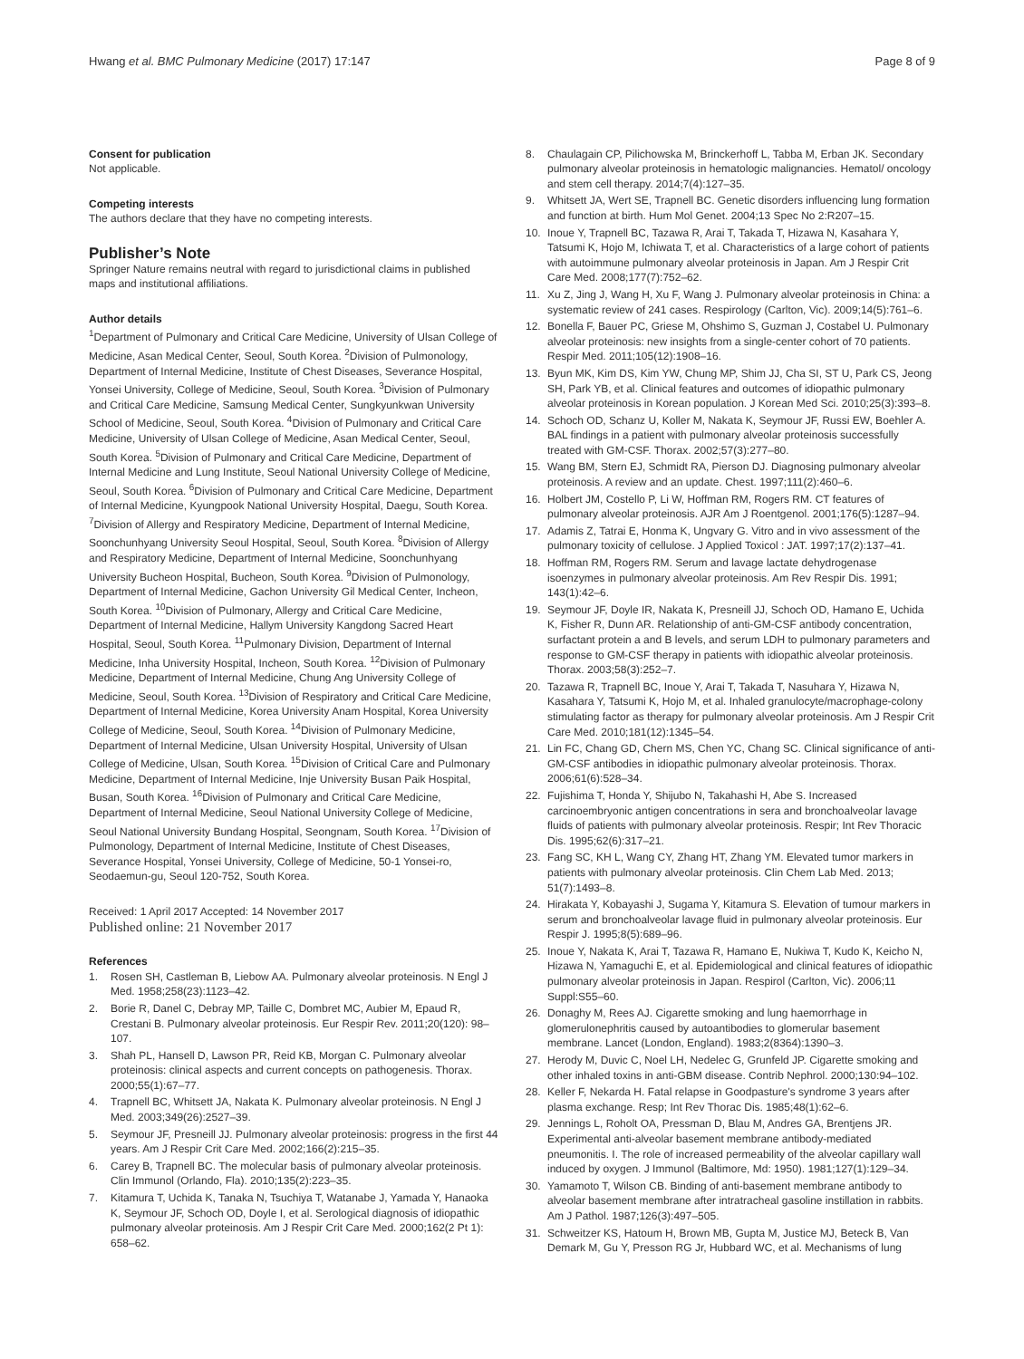Hwang et al. BMC Pulmonary Medicine (2017) 17:147 Page 8 of 9
Consent for publication
Not applicable.
Competing interests
The authors declare that they have no competing interests.
Publisher’s Note
Springer Nature remains neutral with regard to jurisdictional claims in published maps and institutional affiliations.
Author details
<sup>1</sup> Department of Pulmonary and Critical Care Medicine, University of Ulsan College of Medicine, Asan Medical Center, Seoul, South Korea. <sup>2</sup>Division of Pulmonology, Department of Internal Medicine, Institute of Chest Diseases, Severance Hospital, Yonsei University, College of Medicine, Seoul, South Korea. <sup>3</sup>Division of Pulmonary and Critical Care Medicine, Samsung Medical Center, Sungkyunkwan University School of Medicine, Seoul, South Korea. <sup>4</sup>Division of Pulmonary and Critical Care Medicine, University of Ulsan College of Medicine, Asan Medical Center, Seoul, South Korea. <sup>5</sup>Division of Pulmonary and Critical Care Medicine, Department of Internal Medicine and Lung Institute, Seoul National University College of Medicine, Seoul, South Korea. <sup>6</sup>Division of Pulmonary and Critical Care Medicine, Department of Internal Medicine, Kyungpook National University Hospital, Daegu, South Korea. <sup>7</sup>Division of Allergy and Respiratory Medicine, Department of Internal Medicine, Soonchunhyang University Seoul Hospital, Seoul, South Korea. <sup>8</sup>Division of Allergy and Respiratory Medicine, Department of Internal Medicine, Soonchunhyang University Bucheon Hospital, Bucheon, South Korea. <sup>9</sup>Division of Pulmonology, Department of Internal Medicine, Gachon University Gil Medical Center, Incheon, South Korea. <sup>10</sup>Division of Pulmonary, Allergy and Critical Care Medicine, Department of Internal Medicine, Hallym University Kangdong Sacred Heart Hospital, Seoul, South Korea. <sup>11</sup>Pulmonary Division, Department of Internal Medicine, Inha University Hospital, Incheon, South Korea. <sup>12</sup>Division of Pulmonary Medicine, Department of Internal Medicine, Chung Ang University College of Medicine, Seoul, South Korea. <sup>13</sup>Division of Respiratory and Critical Care Medicine, Department of Internal Medicine, Korea University Anam Hospital, Korea University College of Medicine, Seoul, South Korea. <sup>14</sup>Division of Pulmonary Medicine, Department of Internal Medicine, Ulsan University Hospital, University of Ulsan College of Medicine, Ulsan, South Korea. <sup>15</sup>Division of Critical Care and Pulmonary Medicine, Department of Internal Medicine, Inje University Busan Paik Hospital, Busan, South Korea. <sup>16</sup>Division of Pulmonary and Critical Care Medicine, Department of Internal Medicine, Seoul National University College of Medicine, Seoul National University Bundang Hospital, Seongnam, South Korea. <sup>17</sup>Division of Pulmonology, Department of Internal Medicine, Institute of Chest Diseases, Severance Hospital, Yonsei University, College of Medicine, 50-1 Yonsei-ro, Seodaemun-gu, Seoul 120-752, South Korea.
Received: 1 April 2017 Accepted: 14 November 2017
Published online: 21 November 2017
References
1. Rosen SH, Castleman B, Liebow AA. Pulmonary alveolar proteinosis. N Engl J Med. 1958;258(23):1123–42.
2. Borie R, Danel C, Debray MP, Taille C, Dombret MC, Aubier M, Epaud R, Crestani B. Pulmonary alveolar proteinosis. Eur Respir Rev. 2011;20(120): 98–107.
3. Shah PL, Hansell D, Lawson PR, Reid KB, Morgan C. Pulmonary alveolar proteinosis: clinical aspects and current concepts on pathogenesis. Thorax. 2000;55(1):67–77.
4. Trapnell BC, Whitsett JA, Nakata K. Pulmonary alveolar proteinosis. N Engl J Med. 2003;349(26):2527–39.
5. Seymour JF, Presneill JJ. Pulmonary alveolar proteinosis: progress in the first 44 years. Am J Respir Crit Care Med. 2002;166(2):215–35.
6. Carey B, Trapnell BC. The molecular basis of pulmonary alveolar proteinosis. Clin Immunol (Orlando, Fla). 2010;135(2):223–35.
7. Kitamura T, Uchida K, Tanaka N, Tsuchiya T, Watanabe J, Yamada Y, Hanaoka K, Seymour JF, Schoch OD, Doyle I, et al. Serological diagnosis of idiopathic pulmonary alveolar proteinosis. Am J Respir Crit Care Med. 2000;162(2 Pt 1): 658–62.
8. Chaulagain CP, Pilichowska M, Brinckerhoff L, Tabba M, Erban JK. Secondary pulmonary alveolar proteinosis in hematologic malignancies. Hematol/ oncology and stem cell therapy. 2014;7(4):127–35.
9. Whitsett JA, Wert SE, Trapnell BC. Genetic disorders influencing lung formation and function at birth. Hum Mol Genet. 2004;13 Spec No 2:R207–15.
10. Inoue Y, Trapnell BC, Tazawa R, Arai T, Takada T, Hizawa N, Kasahara Y, Tatsumi K, Hojo M, Ichiwata T, et al. Characteristics of a large cohort of patients with autoimmune pulmonary alveolar proteinosis in Japan. Am J Respir Crit Care Med. 2008;177(7):752–62.
11. Xu Z, Jing J, Wang H, Xu F, Wang J. Pulmonary alveolar proteinosis in China: a systematic review of 241 cases. Respirology (Carlton, Vic). 2009;14(5):761–6.
12. Bonella F, Bauer PC, Griese M, Ohshimo S, Guzman J, Costabel U. Pulmonary alveolar proteinosis: new insights from a single-center cohort of 70 patients. Respir Med. 2011;105(12):1908–16.
13. Byun MK, Kim DS, Kim YW, Chung MP, Shim JJ, Cha SI, ST U, Park CS, Jeong SH, Park YB, et al. Clinical features and outcomes of idiopathic pulmonary alveolar proteinosis in Korean population. J Korean Med Sci. 2010;25(3):393–8.
14. Schoch OD, Schanz U, Koller M, Nakata K, Seymour JF, Russi EW, Boehler A. BAL findings in a patient with pulmonary alveolar proteinosis successfully treated with GM-CSF. Thorax. 2002;57(3):277–80.
15. Wang BM, Stern EJ, Schmidt RA, Pierson DJ. Diagnosing pulmonary alveolar proteinosis. A review and an update. Chest. 1997;111(2):460–6.
16. Holbert JM, Costello P, Li W, Hoffman RM, Rogers RM. CT features of pulmonary alveolar proteinosis. AJR Am J Roentgenol. 2001;176(5):1287–94.
17. Adamis Z, Tatrai E, Honma K, Ungvary G. Vitro and in vivo assessment of the pulmonary toxicity of cellulose. J Applied Toxicol : JAT. 1997;17(2):137–41.
18. Hoffman RM, Rogers RM. Serum and lavage lactate dehydrogenase isoenzymes in pulmonary alveolar proteinosis. Am Rev Respir Dis. 1991; 143(1):42–6.
19. Seymour JF, Doyle IR, Nakata K, Presneill JJ, Schoch OD, Hamano E, Uchida K, Fisher R, Dunn AR. Relationship of anti-GM-CSF antibody concentration, surfactant protein a and B levels, and serum LDH to pulmonary parameters and response to GM-CSF therapy in patients with idiopathic alveolar proteinosis. Thorax. 2003;58(3):252–7.
20. Tazawa R, Trapnell BC, Inoue Y, Arai T, Takada T, Nasuhara Y, Hizawa N, Kasahara Y, Tatsumi K, Hojo M, et al. Inhaled granulocyte/macrophage-colony stimulating factor as therapy for pulmonary alveolar proteinosis. Am J Respir Crit Care Med. 2010;181(12):1345–54.
21. Lin FC, Chang GD, Chern MS, Chen YC, Chang SC. Clinical significance of anti-GM-CSF antibodies in idiopathic pulmonary alveolar proteinosis. Thorax. 2006;61(6):528–34.
22. Fujishima T, Honda Y, Shijubo N, Takahashi H, Abe S. Increased carcinoembryonic antigen concentrations in sera and bronchoalveolar lavage fluids of patients with pulmonary alveolar proteinosis. Respir; Int Rev Thoracic Dis. 1995;62(6):317–21.
23. Fang SC, KH L, Wang CY, Zhang HT, Zhang YM. Elevated tumor markers in patients with pulmonary alveolar proteinosis. Clin Chem Lab Med. 2013; 51(7):1493–8.
24. Hirakata Y, Kobayashi J, Sugama Y, Kitamura S. Elevation of tumour markers in serum and bronchoalveolar lavage fluid in pulmonary alveolar proteinosis. Eur Respir J. 1995;8(5):689–96.
25. Inoue Y, Nakata K, Arai T, Tazawa R, Hamano E, Nukiwa T, Kudo K, Keicho N, Hizawa N, Yamaguchi E, et al. Epidemiological and clinical features of idiopathic pulmonary alveolar proteinosis in Japan. Respirol (Carlton, Vic). 2006;11 Suppl:S55–60.
26. Donaghy M, Rees AJ. Cigarette smoking and lung haemorrhage in glomerulonephritis caused by autoantibodies to glomerular basement membrane. Lancet (London, England). 1983;2(8364):1390–3.
27. Herody M, Duvic C, Noel LH, Nedelec G, Grunfeld JP. Cigarette smoking and other inhaled toxins in anti-GBM disease. Contrib Nephrol. 2000;130:94–102.
28. Keller F, Nekarda H. Fatal relapse in Goodpasture's syndrome 3 years after plasma exchange. Resp; Int Rev Thorac Dis. 1985;48(1):62–6.
29. Jennings L, Roholt OA, Pressman D, Blau M, Andres GA, Brentjens JR. Experimental anti-alveolar basement membrane antibody-mediated pneumonitis. I. The role of increased permeability of the alveolar capillary wall induced by oxygen. J Immunol (Baltimore, Md: 1950). 1981;127(1):129–34.
30. Yamamoto T, Wilson CB. Binding of anti-basement membrane antibody to alveolar basement membrane after intratracheal gasoline instillation in rabbits. Am J Pathol. 1987;126(3):497–505.
31. Schweitzer KS, Hatoum H, Brown MB, Gupta M, Justice MJ, Beteck B, Van Demark M, Gu Y, Presson RG Jr, Hubbard WC, et al. Mechanisms of lung